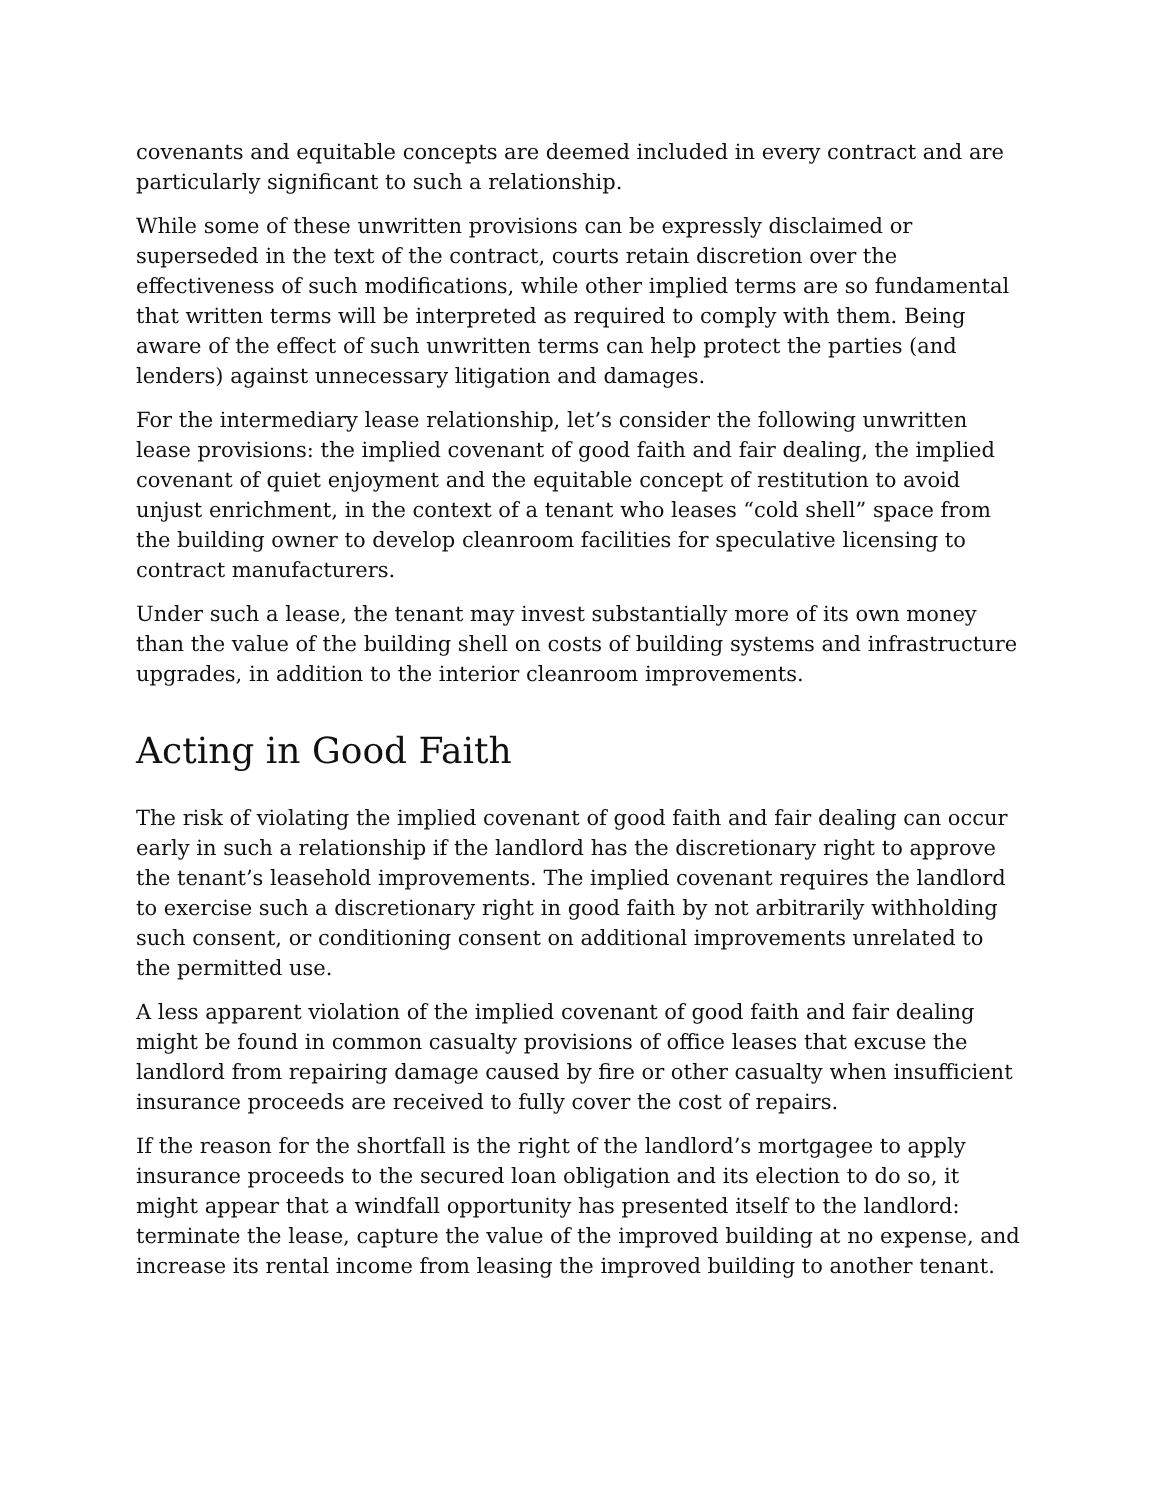covenants and equitable concepts are deemed included in every contract and are particularly significant to such a relationship.
While some of these unwritten provisions can be expressly disclaimed or superseded in the text of the contract, courts retain discretion over the effectiveness of such modifications, while other implied terms are so fundamental that written terms will be interpreted as required to comply with them. Being aware of the effect of such unwritten terms can help protect the parties (and lenders) against unnecessary litigation and damages.
For the intermediary lease relationship, let’s consider the following unwritten lease provisions: the implied covenant of good faith and fair dealing, the implied covenant of quiet enjoyment and the equitable concept of restitution to avoid unjust enrichment, in the context of a tenant who leases “cold shell” space from the building owner to develop cleanroom facilities for speculative licensing to contract manufacturers.
Under such a lease, the tenant may invest substantially more of its own money than the value of the building shell on costs of building systems and infrastructure upgrades, in addition to the interior cleanroom improvements.
Acting in Good Faith
The risk of violating the implied covenant of good faith and fair dealing can occur early in such a relationship if the landlord has the discretionary right to approve the tenant’s leasehold improvements. The implied covenant requires the landlord to exercise such a discretionary right in good faith by not arbitrarily withholding such consent, or conditioning consent on additional improvements unrelated to the permitted use.
A less apparent violation of the implied covenant of good faith and fair dealing might be found in common casualty provisions of office leases that excuse the landlord from repairing damage caused by fire or other casualty when insufficient insurance proceeds are received to fully cover the cost of repairs.
If the reason for the shortfall is the right of the landlord’s mortgagee to apply insurance proceeds to the secured loan obligation and its election to do so, it might appear that a windfall opportunity has presented itself to the landlord: terminate the lease, capture the value of the improved building at no expense, and increase its rental income from leasing the improved building to another tenant.